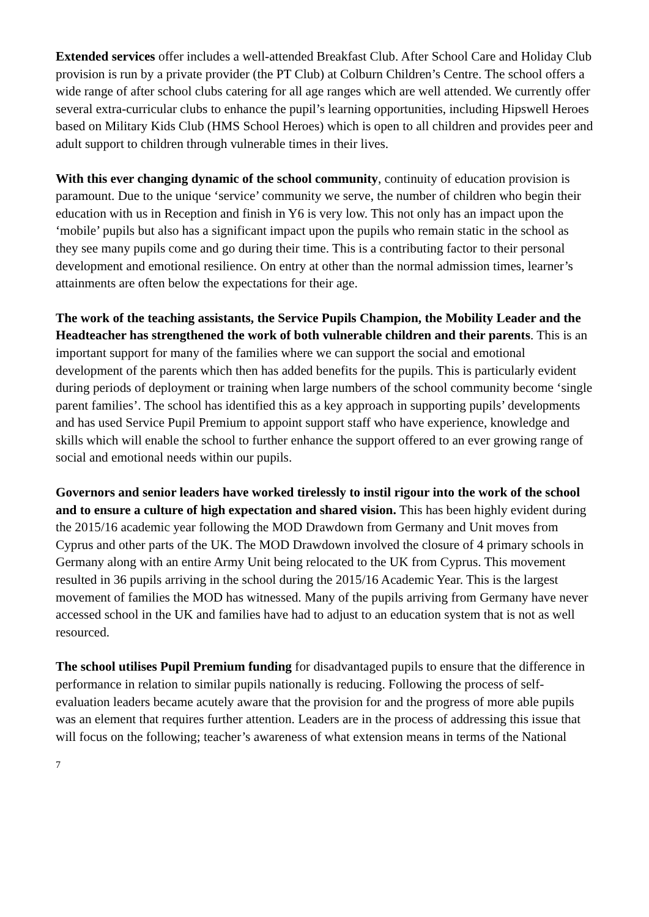Extended services offer includes a well-attended Breakfast Club. After School Care and Holiday Club provision is run by a private provider (the PT Club) at Colburn Children’s Centre. The school offers a wide range of after school clubs catering for all age ranges which are well attended. We currently offer several extra-curricular clubs to enhance the pupil’s learning opportunities, including Hipswell Heroes based on Military Kids Club (HMS School Heroes) which is open to all children and provides peer and adult support to children through vulnerable times in their lives.
With this ever changing dynamic of the school community, continuity of education provision is paramount. Due to the unique ‘service’ community we serve, the number of children who begin their education with us in Reception and finish in Y6 is very low. This not only has an impact upon the ‘mobile’ pupils but also has a significant impact upon the pupils who remain static in the school as they see many pupils come and go during their time. This is a contributing factor to their personal development and emotional resilience. On entry at other than the normal admission times, learner’s attainments are often below the expectations for their age.
The work of the teaching assistants, the Service Pupils Champion, the Mobility Leader and the Headteacher has strengthened the work of both vulnerable children and their parents. This is an important support for many of the families where we can support the social and emotional development of the parents which then has added benefits for the pupils. This is particularly evident during periods of deployment or training when large numbers of the school community become ‘single parent families’. The school has identified this as a key approach in supporting pupils’ developments and has used Service Pupil Premium to appoint support staff who have experience, knowledge and skills which will enable the school to further enhance the support offered to an ever growing range of social and emotional needs within our pupils.
Governors and senior leaders have worked tirelessly to instil rigour into the work of the school and to ensure a culture of high expectation and shared vision. This has been highly evident during the 2015/16 academic year following the MOD Drawdown from Germany and Unit moves from Cyprus and other parts of the UK. The MOD Drawdown involved the closure of 4 primary schools in Germany along with an entire Army Unit being relocated to the UK from Cyprus. This movement resulted in 36 pupils arriving in the school during the 2015/16 Academic Year. This is the largest movement of families the MOD has witnessed. Many of the pupils arriving from Germany have never accessed school in the UK and families have had to adjust to an education system that is not as well resourced.
The school utilises Pupil Premium funding for disadvantaged pupils to ensure that the difference in performance in relation to similar pupils nationally is reducing. Following the process of self-evaluation leaders became acutely aware that the provision for and the progress of more able pupils was an element that requires further attention. Leaders are in the process of addressing this issue that will focus on the following; teacher’s awareness of what extension means in terms of the National
7